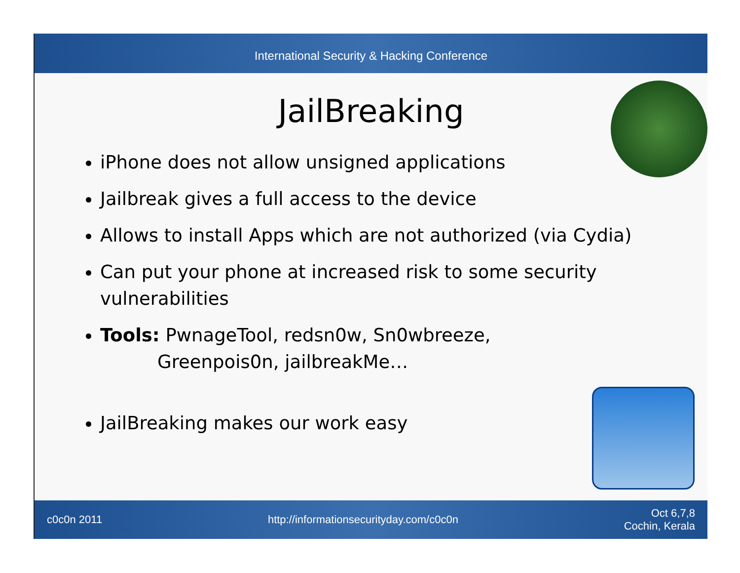International Security & Hacking Conference
JailBreaking
iPhone does not allow unsigned applications
Jailbreak gives a full access to the device
Allows to install Apps which are not authorized (via Cydia)
Can put your phone at increased risk to some security vulnerabilities
Tools: PwnageTool, redsn0w, Sn0wbreeze,
Greenpois0n, jailbreakMe…
JailBreaking makes our work easy
c0c0n 2011 http://informationsecurityday.com/c0c0n Oct 6,7,8
Cochin, Kerala